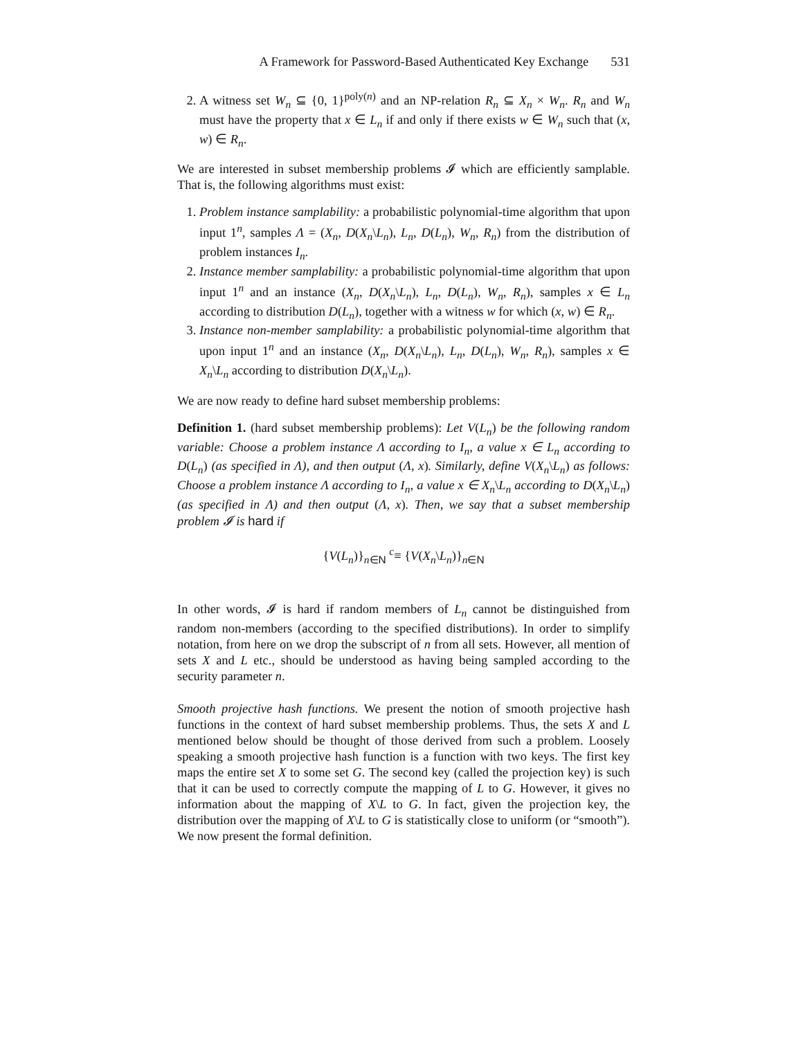A Framework for Password-Based Authenticated Key Exchange 531
2. A witness set W<sub>n</sub> ⊆ {0, 1}<sup>poly(n)</sup> and an NP-relation R<sub>n</sub> ⊆ X<sub>n</sub> × W<sub>n</sub>. R<sub>n</sub> and W<sub>n</sub> must have the property that x ∈ L<sub>n</sub> if and only if there exists w ∈ W<sub>n</sub> such that (x, w) ∈ R<sub>n</sub>.
We are interested in subset membership problems 𝓘 which are efficiently samplable. That is, the following algorithms must exist:
1. Problem instance samplability: a probabilistic polynomial-time algorithm that upon input 1<sup>n</sup>, samples Λ = (X<sub>n</sub>, D(X<sub>n</sub>\L<sub>n</sub>), L<sub>n</sub>, D(L<sub>n</sub>), W<sub>n</sub>, R<sub>n</sub>) from the distribution of problem instances I<sub>n</sub>.
2. Instance member samplability: a probabilistic polynomial-time algorithm that upon input 1<sup>n</sup> and an instance (X<sub>n</sub>, D(X<sub>n</sub>\L<sub>n</sub>), L<sub>n</sub>, D(L<sub>n</sub>), W<sub>n</sub>, R<sub>n</sub>), samples x ∈ L<sub>n</sub> according to distribution D(L<sub>n</sub>), together with a witness w for which (x, w) ∈ R<sub>n</sub>.
3. Instance non-member samplability: a probabilistic polynomial-time algorithm that upon input 1<sup>n</sup> and an instance (X<sub>n</sub>, D(X<sub>n</sub>\L<sub>n</sub>), L<sub>n</sub>, D(L<sub>n</sub>), W<sub>n</sub>, R<sub>n</sub>), samples x ∈ X<sub>n</sub>\L<sub>n</sub> according to distribution D(X<sub>n</sub>\L<sub>n</sub>).
We are now ready to define hard subset membership problems:
Definition 1. (hard subset membership problems): Let V(L<sub>n</sub>) be the following random variable: Choose a problem instance Λ according to I<sub>n</sub>, a value x ∈ L<sub>n</sub> according to D(L<sub>n</sub>) (as specified in Λ), and then output (Λ, x). Similarly, define V(X<sub>n</sub>\L<sub>n</sub>) as follows: Choose a problem instance Λ according to I<sub>n</sub>, a value x ∈ X<sub>n</sub>\L<sub>n</sub> according to D(X<sub>n</sub>\L<sub>n</sub>) (as specified in Λ) and then output (Λ, x). Then, we say that a subset membership problem 𝓘 is hard if
{V(L<sub>n</sub>)}<sub>n∈N</sub> <sup>c</sup>≡ {V(X<sub>n</sub>\L<sub>n</sub>)}<sub>n∈N</sub>
In other words, 𝓘 is hard if random members of L<sub>n</sub> cannot be distinguished from random non-members (according to the specified distributions). In order to simplify notation, from here on we drop the subscript of n from all sets. However, all mention of sets X and L etc., should be understood as having being sampled according to the security parameter n.
Smooth projective hash functions. We present the notion of smooth projective hash functions in the context of hard subset membership problems. Thus, the sets X and L mentioned below should be thought of those derived from such a problem. Loosely speaking a smooth projective hash function is a function with two keys. The first key maps the entire set X to some set G. The second key (called the projection key) is such that it can be used to correctly compute the mapping of L to G. However, it gives no information about the mapping of X\L to G. In fact, given the projection key, the distribution over the mapping of X\L to G is statistically close to uniform (or “smooth”). We now present the formal definition.